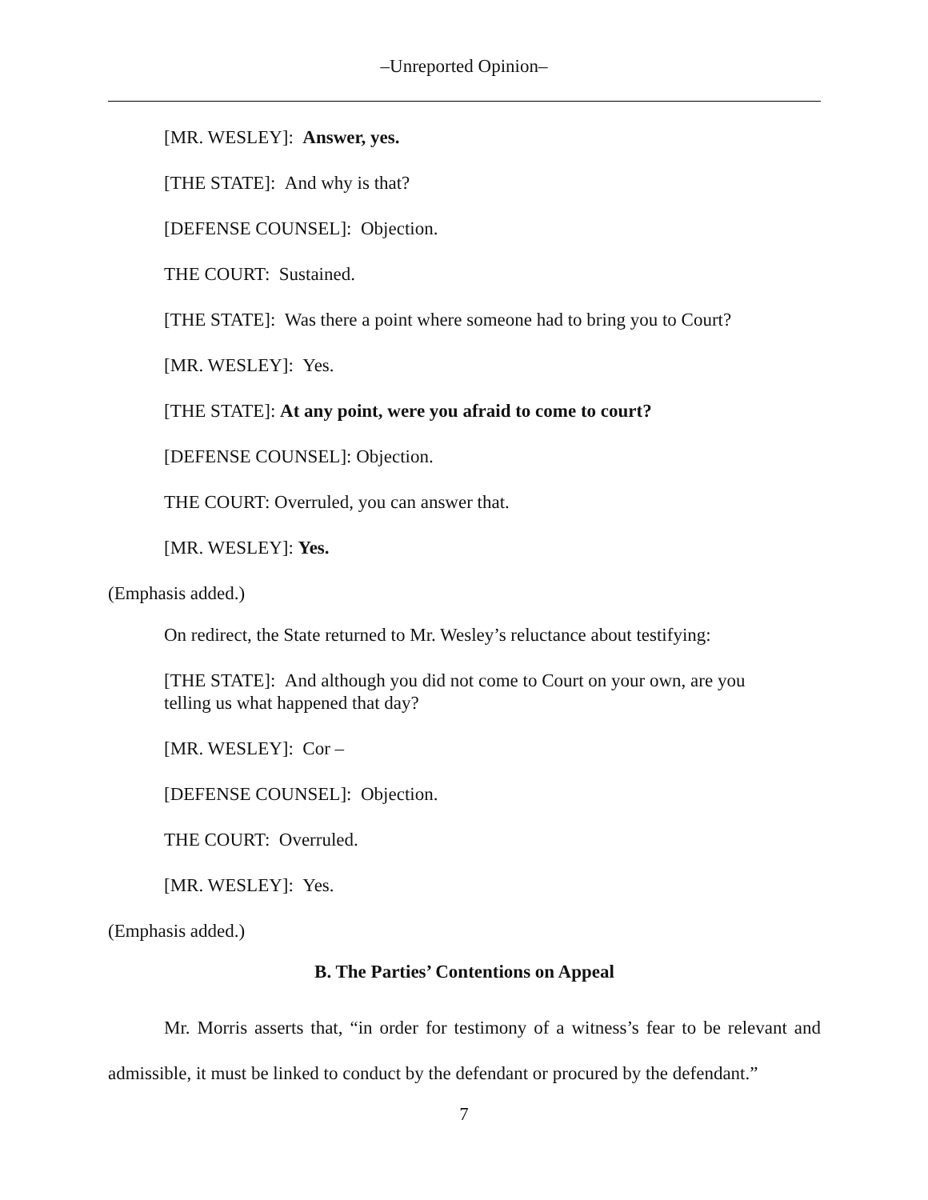–Unreported Opinion–
[MR. WESLEY]: Answer, yes.
[THE STATE]: And why is that?
[DEFENSE COUNSEL]: Objection.
THE COURT: Sustained.
[THE STATE]: Was there a point where someone had to bring you to Court?
[MR. WESLEY]: Yes.
[THE STATE]: At any point, were you afraid to come to court?
[DEFENSE COUNSEL]: Objection.
THE COURT: Overruled, you can answer that.
[MR. WESLEY]: Yes.
(Emphasis added.)
On redirect, the State returned to Mr. Wesley’s reluctance about testifying:
[THE STATE]: And although you did not come to Court on your own, are you telling us what happened that day?
[MR. WESLEY]: Cor –
[DEFENSE COUNSEL]: Objection.
THE COURT: Overruled.
[MR. WESLEY]: Yes.
(Emphasis added.)
B. The Parties’ Contentions on Appeal
Mr. Morris asserts that, “in order for testimony of a witness’s fear to be relevant and admissible, it must be linked to conduct by the defendant or procured by the defendant.”
7